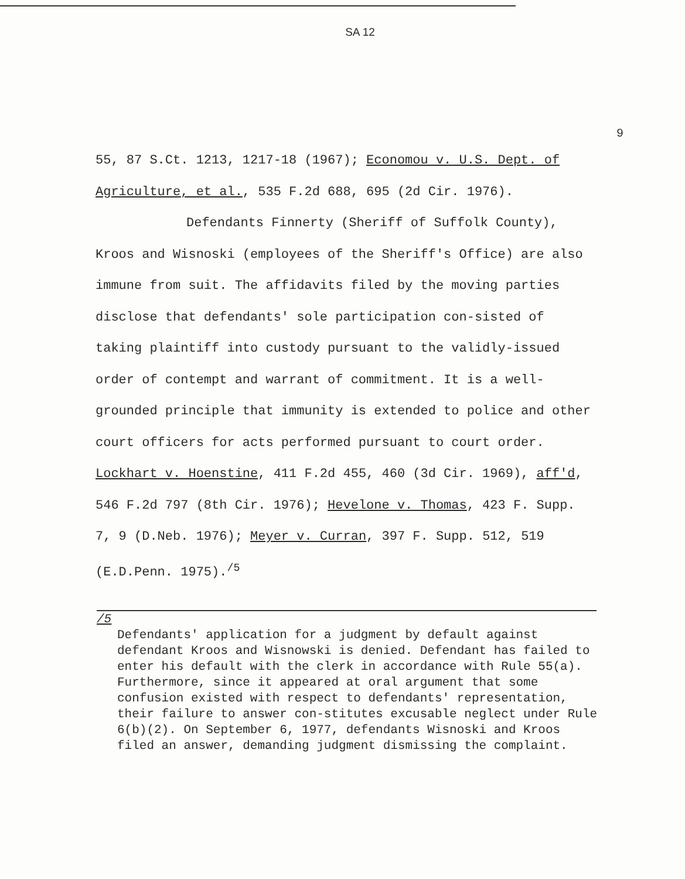SA 12
9
55, 87 S.Ct. 1213, 1217-18 (1967); Economou v. U.S. Dept. of Agriculture, et al., 535 F.2d 688, 695 (2d Cir. 1976).
Defendants Finnerty (Sheriff of Suffolk County), Kroos and Wisnoski (employees of the Sheriff's Office) are also immune from suit. The affidavits filed by the moving parties disclose that defendants' sole participation con-sisted of taking plaintiff into custody pursuant to the validly-issued order of contempt and warrant of commitment. It is a well-grounded principle that immunity is extended to police and other court officers for acts performed pursuant to court order. Lockhart v. Hoenstine, 411 F.2d 455, 460 (3d Cir. 1969), aff'd, 546 F.2d 797 (8th Cir. 1976); Hevelone v. Thomas, 423 F. Supp. 7, 9 (D.Neb. 1976); Meyer v. Curran, 397 F. Supp. 512, 519 (E.D.Penn. 1975).<sup>/5</sup>
/5
Defendants' application for a judgment by default against defendant Kroos and Wisnowski is denied. Defendant has failed to enter his default with the clerk in accordance with Rule 55(a). Furthermore, since it appeared at oral argument that some confusion existed with respect to defendants' representation, their failure to answer con-stitutes excusable neglect under Rule 6(b)(2). On September 6, 1977, defendants Wisnoski and Kroos filed an answer, demanding judgment dismissing the complaint.